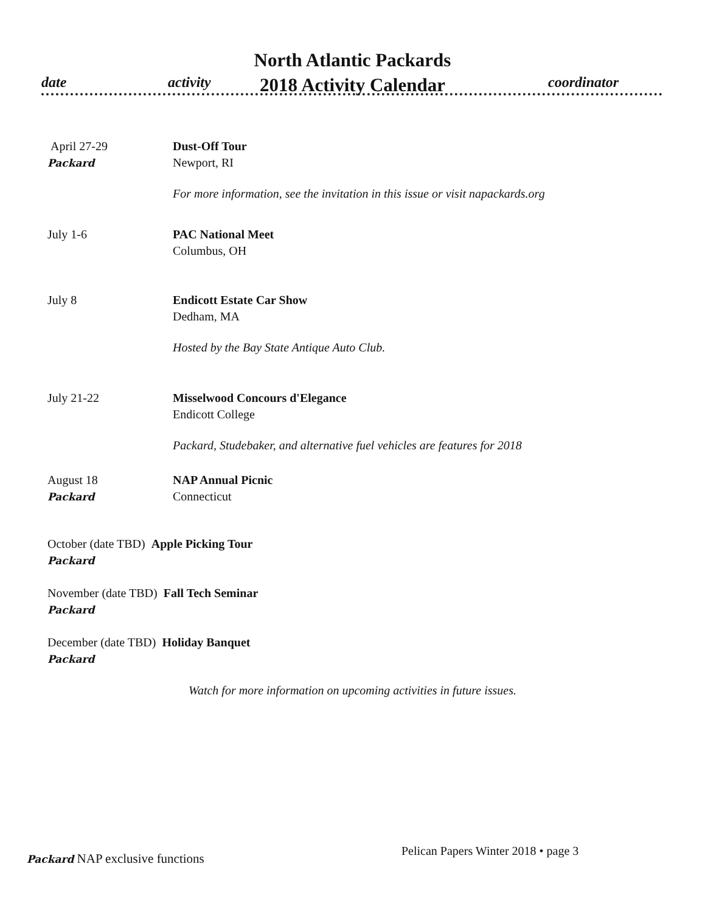North Atlantic Packards
2018 Activity Calendar
date activity coordinator
April 27-29
Packard
Dust-Off Tour
Newport, RI
For more information, see the invitation in this issue or visit napackards.org
July 1-6 PAC National Meet
Columbus, OH
July 8 Endicott Estate Car Show
Dedham, MA
Hosted by the Bay State Antique Auto Club.
July 21-22 Misselwood Concours d'Elegance
Endicott College
Packard, Studebaker, and alternative fuel vehicles are features for 2018
August 18
Packard
NAP Annual Picnic
Connecticut
October (date TBD) Apple Picking Tour
Packard
November (date TBD) Fall Tech Seminar
Packard
December (date TBD) Holiday Banquet
Packard
Watch for more information on upcoming activities in future issues.
Packard NAP exclusive functions
Pelican Papers Winter 2018 • page 3